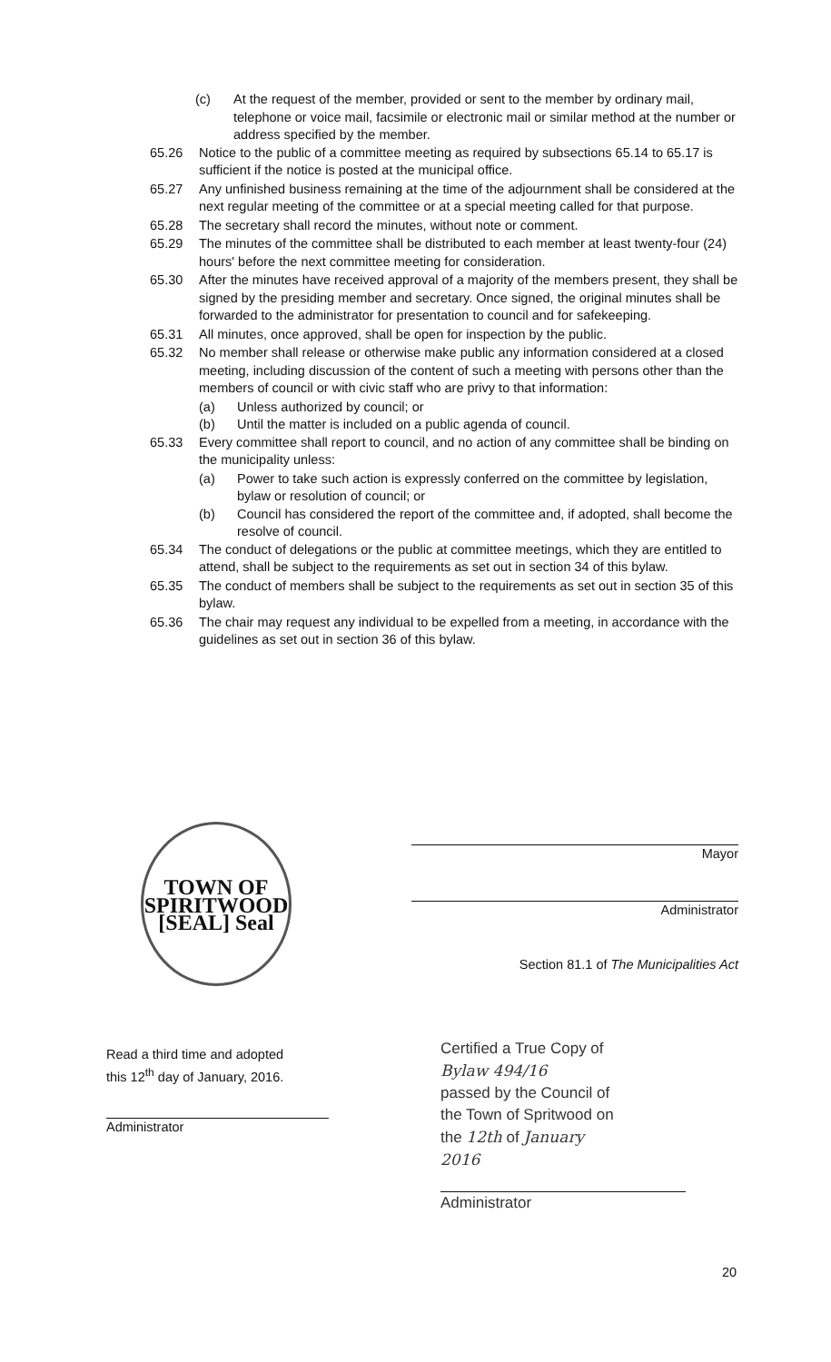(c) At the request of the member, provided or sent to the member by ordinary mail, telephone or voice mail, facsimile or electronic mail or similar method at the number or address specified by the member.
65.26 Notice to the public of a committee meeting as required by subsections 65.14 to 65.17 is sufficient if the notice is posted at the municipal office.
65.27 Any unfinished business remaining at the time of the adjournment shall be considered at the next regular meeting of the committee or at a special meeting called for that purpose.
65.28 The secretary shall record the minutes, without note or comment.
65.29 The minutes of the committee shall be distributed to each member at least twenty-four (24) hours' before the next committee meeting for consideration.
65.30 After the minutes have received approval of a majority of the members present, they shall be signed by the presiding member and secretary. Once signed, the original minutes shall be forwarded to the administrator for presentation to council and for safekeeping.
65.31 All minutes, once approved, shall be open for inspection by the public.
65.32 No member shall release or otherwise make public any information considered at a closed meeting, including discussion of the content of such a meeting with persons other than the members of council or with civic staff who are privy to that information:
(a) Unless authorized by council; or
(b) Until the matter is included on a public agenda of council.
65.33 Every committee shall report to council, and no action of any committee shall be binding on the municipality unless:
(a) Power to take such action is expressly conferred on the committee by legislation, bylaw or resolution of council; or
(b) Council has considered the report of the committee and, if adopted, shall become the resolve of council.
65.34 The conduct of delegations or the public at committee meetings, which they are entitled to attend, shall be subject to the requirements as set out in section 34 of this bylaw.
65.35 The conduct of members shall be subject to the requirements as set out in section 35 of this bylaw.
65.36 The chair may request any individual to be expelled from a meeting, in accordance with the guidelines as set out in section 36 of this bylaw.
TOWN OF SPIRITWOOD
[SEAL] Seal
Mayor
Administrator
Section 81.1 of The Municipalities Act
Read a third time and adopted
this 12<sup>th</sup> day of January, 2016.
Administrator
Certified a True Copy of
Bylaw 494/16
passed by the Council of
the Town of Spritwood on
the 12th of January
2016
Administrator
20